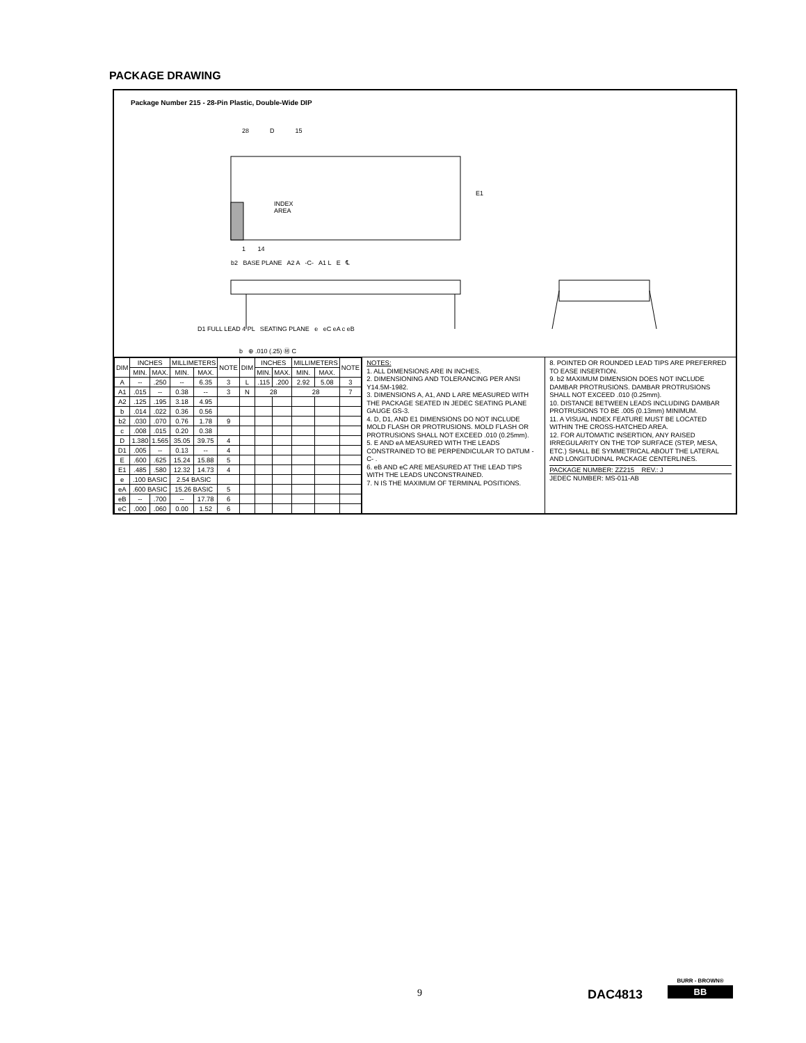PACKAGE DRAWING
Package Number 215 - 28-Pin Plastic, Double-Wide DIP
28 D 15
E1
INDEX
AREA
1 14
b2 BASE PLANE A2 A -C- A1 L E ℄
D1 FULL LEAD 4 PL SEATING PLANE e eC eA c eB
b ⊕ .010 (.25) Ⓜ C
| DIM | INCHES | | MILLIMETERS | | NOTE | DIM | INCHES | | MILLIMETERS | | NOTE |
| --- | --- | --- | --- | --- | --- | --- | --- | --- | --- | --- | --- |
| | MIN. | MAX. | MIN. | MAX. | | | MIN. | MAX. | MIN. | MAX. | |
| A | -- | .250 | -- | 6.35 | 3 | L | .115 | .200 | 2.92 | 5.08 | 3 |
| A1 | .015 | -- | 0.38 | -- | 3 | N | 28 | | 28 | | 7 |
| A2 | .125 | .195 | 3.18 | 4.95 | | | | | | | |
| b | .014 | .022 | 0.36 | 0.56 | | | | | | | |
| b2 | .030 | .070 | 0.76 | 1.78 | 9 | | | | | | |
| c | .008 | .015 | 0.20 | 0.38 | | | | | | | |
| D | 1.380 | 1.565 | 35.05 | 39.75 | 4 | | | | | | |
| D1 | .005 | -- | 0.13 | -- | 4 | | | | | | |
| E | .600 | .625 | 15.24 | 15.88 | 5 | | | | | | |
| E1 | .485 | .580 | 12.32 | 14.73 | 4 | | | | | | |
| e | .100 BASIC | | 2.54 BASIC | | | | | | | | |
| eA | .600 BASIC | | 15.26 BASIC | | 5 | | | | | | |
| eB | -- | .700 | -- | 17.78 | 6 | | | | | | |
| eC | .000 | .060 | 0.00 | 1.52 | 6 | | | | | | |
NOTES:
1. ALL DIMENSIONS ARE IN INCHES.
2. DIMENSIONING AND TOLERANCING PER ANSI Y14.5M-1982.
3. DIMENSIONS A, A1, AND L ARE MEASURED WITH THE PACKAGE SEATED IN JEDEC SEATING PLANE GAUGE GS-3.
4. D, D1, AND E1 DIMENSIONS DO NOT INCLUDE MOLD FLASH OR PROTRUSIONS. MOLD FLASH OR PROTRUSIONS SHALL NOT EXCEED .010 (0.25mm).
5. E AND eA MEASURED WITH THE LEADS CONSTRAINED TO BE PERPENDICULAR TO DATUM -C- .
6. eB AND eC ARE MEASURED AT THE LEAD TIPS WITH THE LEADS UNCONSTRAINED.
7. N IS THE MAXIMUM OF TERMINAL POSITIONS.
8. POINTED OR ROUNDED LEAD TIPS ARE PREFERRED TO EASE INSERTION.
9. b2 MAXIMUM DIMENSION DOES NOT INCLUDE DAMBAR PROTRUSIONS. DAMBAR PROTRUSIONS SHALL NOT EXCEED .010 (0.25mm).
10. DISTANCE BETWEEN LEADS INCLUDING DAMBAR PROTRUSIONS TO BE .005 (0.13mm) MINIMUM.
11. A VISUAL INDEX FEATURE MUST BE LOCATED WITHIN THE CROSS-HATCHED AREA.
12. FOR AUTOMATIC INSERTION, ANY RAISED IRREGULARITY ON THE TOP SURFACE (STEP, MESA, ETC.) SHALL BE SYMMETRICAL ABOUT THE LATERAL AND LONGITUDINAL PACKAGE CENTERLINES.
PACKAGE NUMBER: ZZ215 REV.: J
JEDEC NUMBER: MS-011-AB
9 DAC4813
BURR - BROWN®
BB